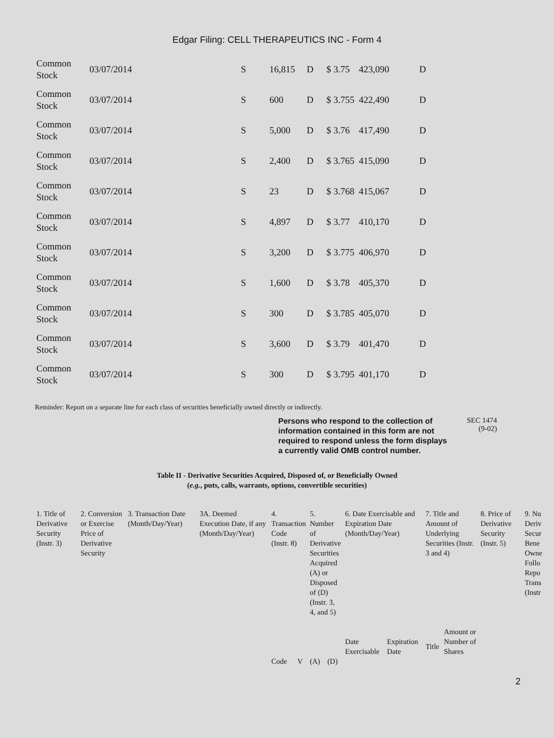Edgar Filing: CELL THERAPEUTICS INC - Form 4
| Common Stock | 03/07/2014 | S | 16,815 | D | $ 3.75 | 423,090 | D |
| Common Stock | 03/07/2014 | S | 600 | D | $ 3.755 | 422,490 | D |
| Common Stock | 03/07/2014 | S | 5,000 | D | $ 3.76 | 417,490 | D |
| Common Stock | 03/07/2014 | S | 2,400 | D | $ 3.765 | 415,090 | D |
| Common Stock | 03/07/2014 | S | 23 | D | $ 3.768 | 415,067 | D |
| Common Stock | 03/07/2014 | S | 4,897 | D | $ 3.77 | 410,170 | D |
| Common Stock | 03/07/2014 | S | 3,200 | D | $ 3.775 | 406,970 | D |
| Common Stock | 03/07/2014 | S | 1,600 | D | $ 3.78 | 405,370 | D |
| Common Stock | 03/07/2014 | S | 300 | D | $ 3.785 | 405,070 | D |
| Common Stock | 03/07/2014 | S | 3,600 | D | $ 3.79 | 401,470 | D |
| Common Stock | 03/07/2014 | S | 300 | D | $ 3.795 | 401,170 | D |
Reminder: Report on a separate line for each class of securities beneficially owned directly or indirectly.
Persons who respond to the collection of information contained in this form are not required to respond unless the form displays a currently valid OMB control number.
SEC 1474
(9-02)
Table II - Derivative Securities Acquired, Disposed of, or Beneficially Owned
(e.g., puts, calls, warrants, options, convertible securities)
| 1. Title of Derivative Security (Instr. 3) | 2. Conversion or Exercise Price of Derivative Security | 3. Transaction Date (Month/Day/Year) | 3A. Deemed Execution Date, if any (Month/Day/Year) | 4. Transaction Code (Instr. 8) | | 5. Number of Derivative Securities Acquired (A) or Disposed of (D) (Instr. 3, 4, and 5) | | 6. Date Exercisable and Expiration Date (Month/Day/Year) | | 7. Title and Amount of Underlying Securities (Instr. 3 and 4) | | 8. Price of Derivative Security (Instr. 5) | 9. Nu Deriv Secur Bene Owne Follo Repo Trans (Instr |
| --- | --- | --- | --- | --- | --- | --- | --- | --- | --- | --- | --- | --- | --- |
| | | | | | | | | Date Exercisable | Expiration Date | Title | Amount or Number of Shares | | |
| | | | | Code | V | (A) | (D) | | | | | | |
2